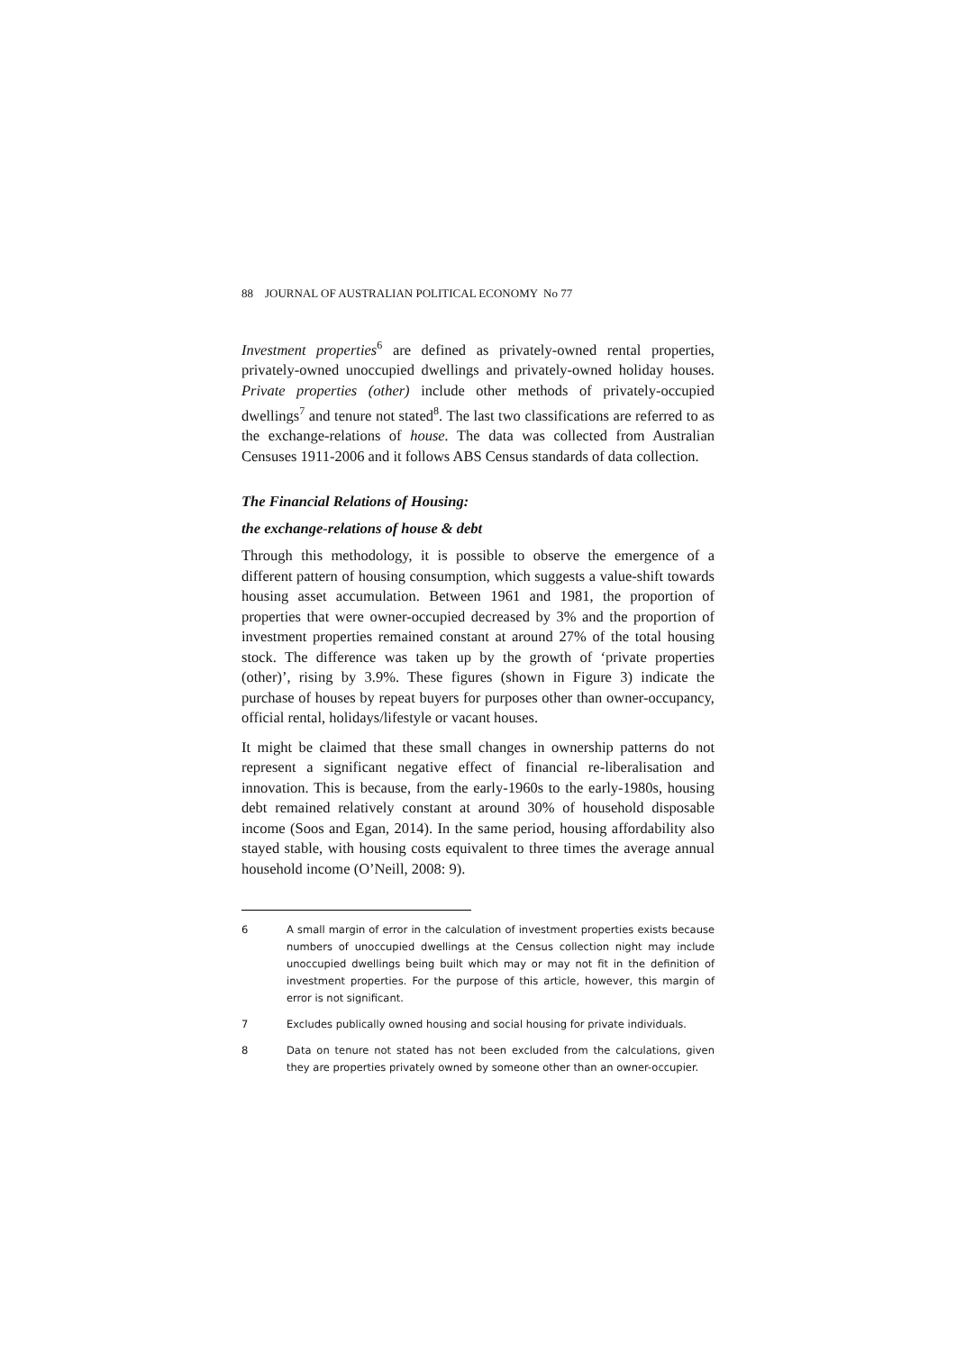88 JOURNAL OF AUSTRALIAN POLITICAL ECONOMY No 77
Investment properties<sup>6</sup> are defined as privately-owned rental properties, privately-owned unoccupied dwellings and privately-owned holiday houses. Private properties (other) include other methods of privately-occupied dwellings<sup>7</sup> and tenure not stated<sup>8</sup>. The last two classifications are referred to as the exchange-relations of house. The data was collected from Australian Censuses 1911-2006 and it follows ABS Census standards of data collection.
The Financial Relations of Housing:
the exchange-relations of house & debt
Through this methodology, it is possible to observe the emergence of a different pattern of housing consumption, which suggests a value-shift towards housing asset accumulation. Between 1961 and 1981, the proportion of properties that were owner-occupied decreased by 3% and the proportion of investment properties remained constant at around 27% of the total housing stock. The difference was taken up by the growth of ‘private properties (other)’, rising by 3.9%. These figures (shown in Figure 3) indicate the purchase of houses by repeat buyers for purposes other than owner-occupancy, official rental, holidays/lifestyle or vacant houses.
It might be claimed that these small changes in ownership patterns do not represent a significant negative effect of financial re-liberalisation and innovation. This is because, from the early-1960s to the early-1980s, housing debt remained relatively constant at around 30% of household disposable income (Soos and Egan, 2014). In the same period, housing affordability also stayed stable, with housing costs equivalent to three times the average annual household income (O’Neill, 2008: 9).
6 A small margin of error in the calculation of investment properties exists because numbers of unoccupied dwellings at the Census collection night may include unoccupied dwellings being built which may or may not fit in the definition of investment properties. For the purpose of this article, however, this margin of error is not significant.
7 Excludes publically owned housing and social housing for private individuals.
8 Data on tenure not stated has not been excluded from the calculations, given they are properties privately owned by someone other than an owner-occupier.